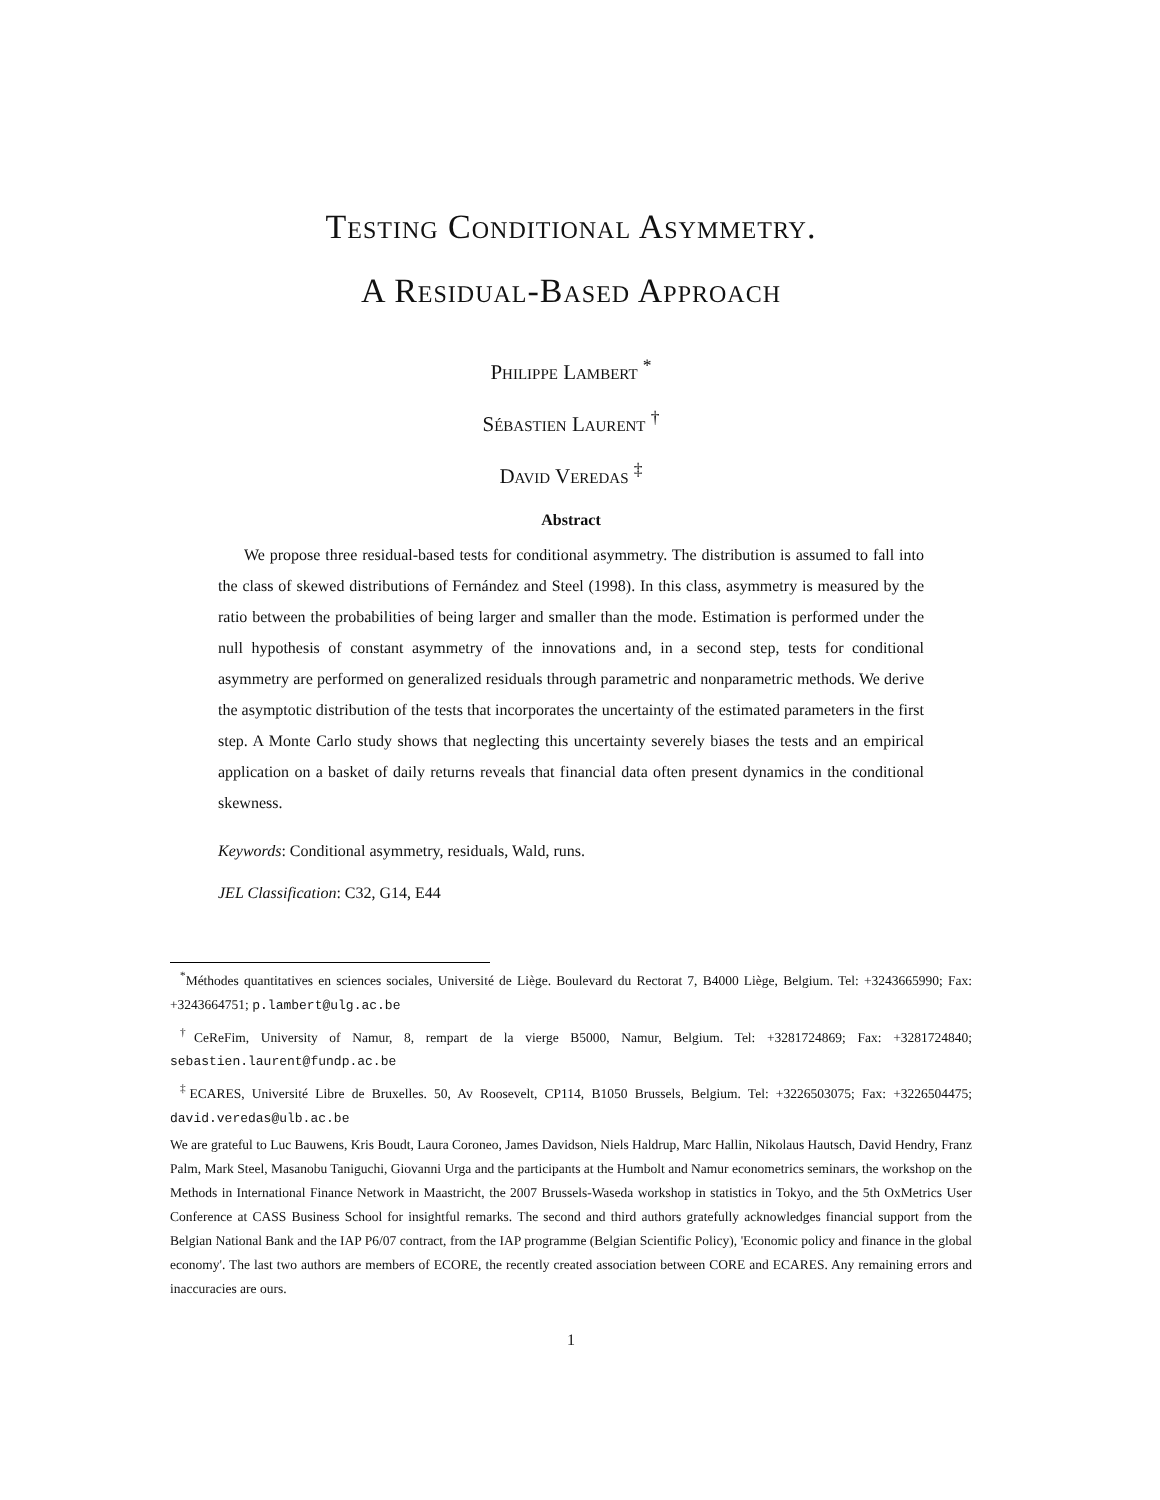Testing Conditional Asymmetry.
A Residual-Based Approach
Philippe Lambert <sup>*</sup>
Sébastien Laurent <sup>†</sup>
David Veredas <sup>‡</sup>
Abstract
We propose three residual-based tests for conditional asymmetry. The distribution is assumed to fall into the class of skewed distributions of Fernández and Steel (1998). In this class, asymmetry is measured by the ratio between the probabilities of being larger and smaller than the mode. Estimation is performed under the null hypothesis of constant asymmetry of the innovations and, in a second step, tests for conditional asymmetry are performed on generalized residuals through parametric and nonparametric methods. We derive the asymptotic distribution of the tests that incorporates the uncertainty of the estimated parameters in the first step. A Monte Carlo study shows that neglecting this uncertainty severely biases the tests and an empirical application on a basket of daily returns reveals that financial data often present dynamics in the conditional skewness.
Keywords: Conditional asymmetry, residuals, Wald, runs.
JEL Classification: C32, G14, E44
<sup>*</sup> Méthodes quantitatives en sciences sociales, Université de Liège. Boulevard du Rectorat 7, B4000 Liège, Belgium. Tel: +3243665990; Fax: +3243664751; p.lambert@ulg.ac.be
<sup>†</sup> CeReFim, University of Namur, 8, rempart de la vierge B5000, Namur, Belgium. Tel: +3281724869; Fax: +3281724840; sebastien.laurent@fundp.ac.be
<sup>‡</sup> ECARES, Université Libre de Bruxelles. 50, Av Roosevelt, CP114, B1050 Brussels, Belgium. Tel: +3226503075; Fax: +3226504475; david.veredas@ulb.ac.be
We are grateful to Luc Bauwens, Kris Boudt, Laura Coroneo, James Davidson, Niels Haldrup, Marc Hallin, Nikolaus Hautsch, David Hendry, Franz Palm, Mark Steel, Masanobu Taniguchi, Giovanni Urga and the participants at the Humbolt and Namur econometrics seminars, the workshop on the Methods in International Finance Network in Maastricht, the 2007 Brussels-Waseda workshop in statistics in Tokyo, and the 5th OxMetrics User Conference at CASS Business School for insightful remarks. The second and third authors gratefully acknowledges financial support from the Belgian National Bank and the IAP P6/07 contract, from the IAP programme (Belgian Scientific Policy), 'Economic policy and finance in the global economy'. The last two authors are members of ECORE, the recently created association between CORE and ECARES. Any remaining errors and inaccuracies are ours.
1